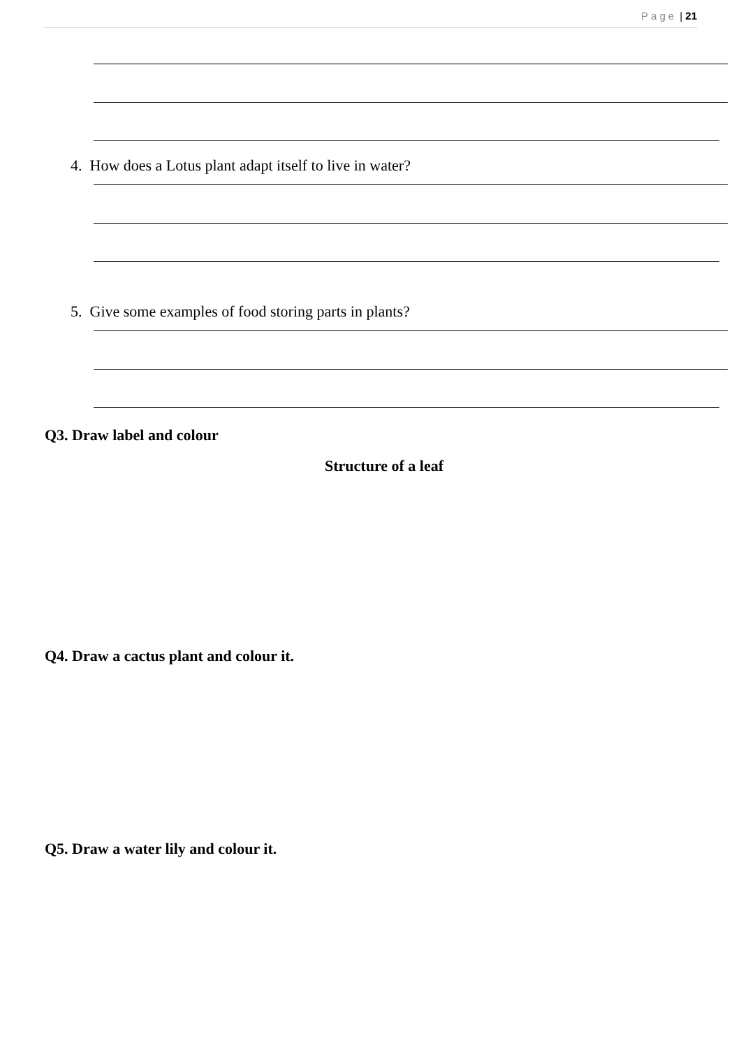Page | 21
4. How does a Lotus plant adapt itself to live in water?
5. Give some examples of food storing parts in plants?
Q3. Draw label and colour
Structure of a leaf
Q4. Draw a cactus plant and colour it.
Q5. Draw a water lily and colour it.